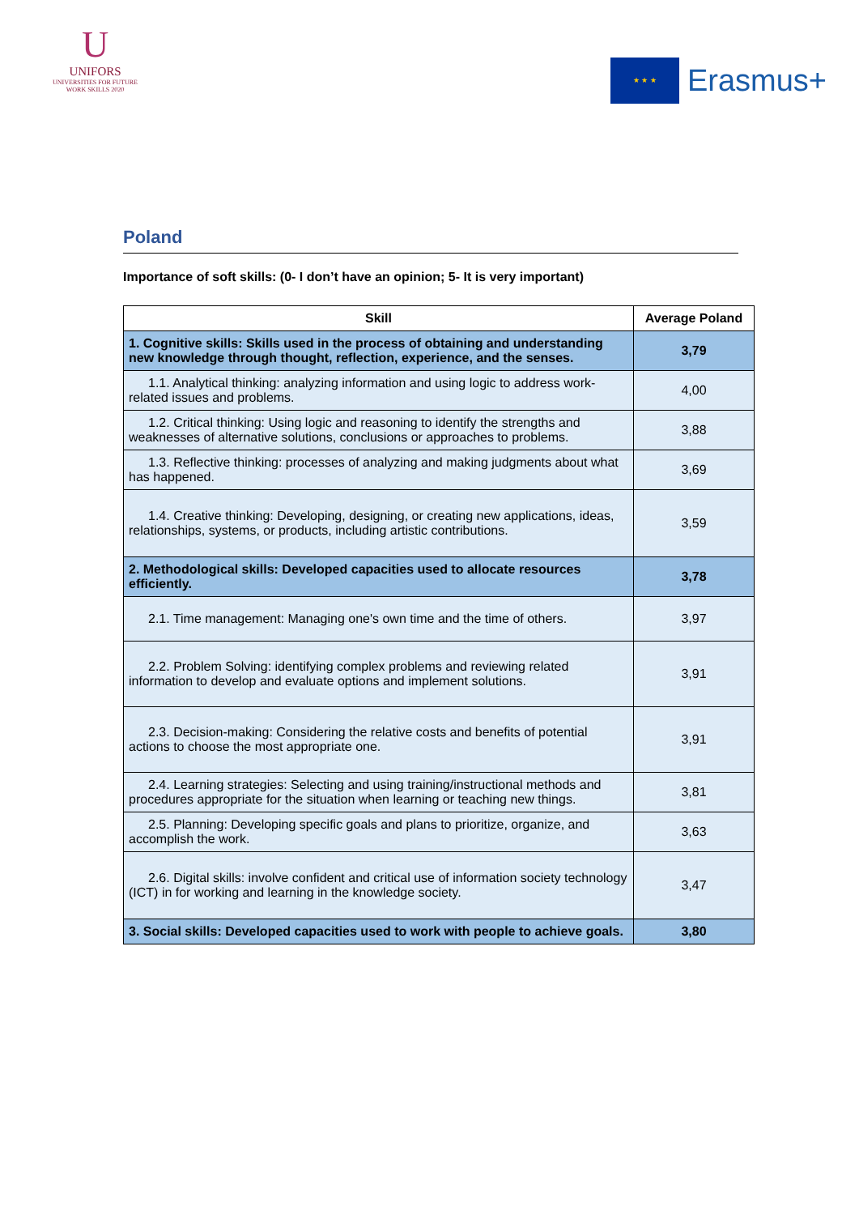U
UNIFORS
UNIVERSITIES FOR FUTURE
WORK SKILLS 2020
★ ★ ★
Erasmus+
Poland
Importance of soft skills: (0- I don’t have an opinion; 5- It is very important)
| Skill | Average Poland |
| --- | --- |
| 1. Cognitive skills: Skills used in the process of obtaining and understanding new knowledge through thought, reflection, experience, and the senses. | 3,79 |
| 1.1. Analytical thinking: analyzing information and using logic to address work-related issues and problems. | 4,00 |
| 1.2. Critical thinking: Using logic and reasoning to identify the strengths and weaknesses of alternative solutions, conclusions or approaches to problems. | 3,88 |
| 1.3. Reflective thinking: processes of analyzing and making judgments about what has happened. | 3,69 |
| 1.4. Creative thinking: Developing, designing, or creating new applications, ideas, relationships, systems, or products, including artistic contributions. | 3,59 |
| 2. Methodological skills: Developed capacities used to allocate resources efficiently. | 3,78 |
| 2.1. Time management: Managing one's own time and the time of others. | 3,97 |
| 2.2. Problem Solving: identifying complex problems and reviewing related information to develop and evaluate options and implement solutions. | 3,91 |
| 2.3. Decision-making: Considering the relative costs and benefits of potential actions to choose the most appropriate one. | 3,91 |
| 2.4. Learning strategies: Selecting and using training/instructional methods and procedures appropriate for the situation when learning or teaching new things. | 3,81 |
| 2.5. Planning: Developing specific goals and plans to prioritize, organize, and accomplish the work. | 3,63 |
| 2.6. Digital skills: involve confident and critical use of information society technology (ICT) in for working and learning in the knowledge society. | 3,47 |
| 3. Social skills: Developed capacities used to work with people to achieve goals. | 3,80 |